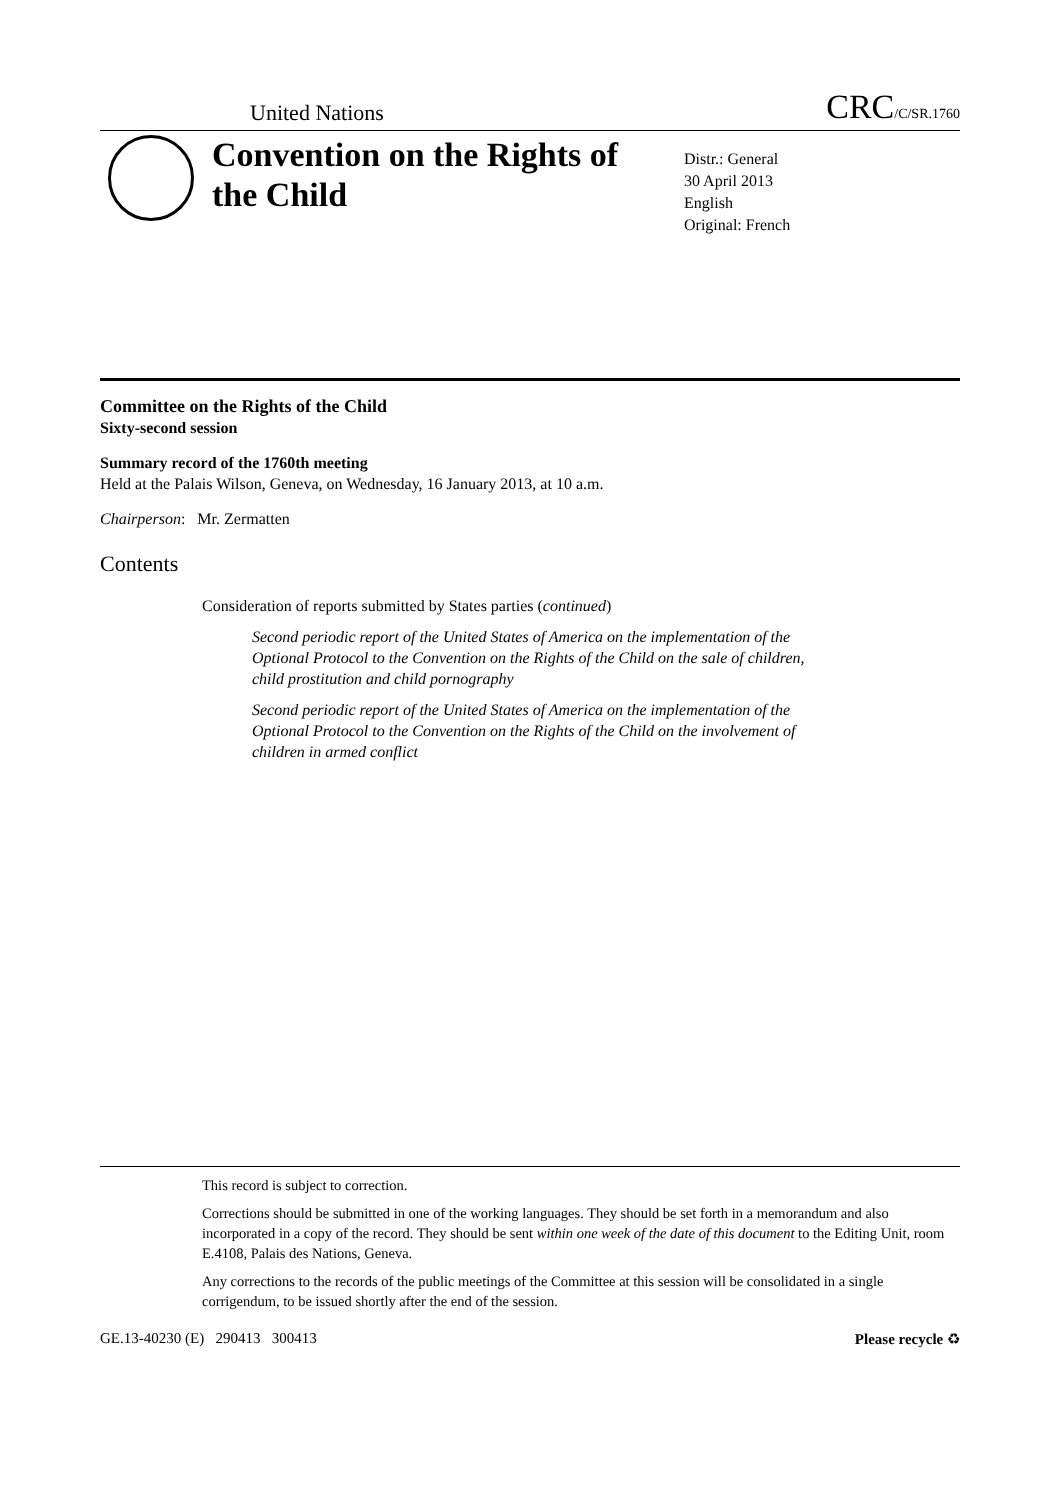United Nations
CRC/C/SR.1760
Convention on the Rights of the Child
Distr.: General
30 April 2013
English
Original: French
Committee on the Rights of the Child
Sixty-second session
Summary record of the 1760th meeting
Held at the Palais Wilson, Geneva, on Wednesday, 16 January 2013, at 10 a.m.
Chairperson: Mr. Zermatten
Contents
Consideration of reports submitted by States parties (continued)
Second periodic report of the United States of America on the implementation of the Optional Protocol to the Convention on the Rights of the Child on the sale of children, child prostitution and child pornography
Second periodic report of the United States of America on the implementation of the Optional Protocol to the Convention on the Rights of the Child on the involvement of children in armed conflict
This record is subject to correction.
Corrections should be submitted in one of the working languages. They should be set forth in a memorandum and also incorporated in a copy of the record. They should be sent within one week of the date of this document to the Editing Unit, room E.4108, Palais des Nations, Geneva.
Any corrections to the records of the public meetings of the Committee at this session will be consolidated in a single corrigendum, to be issued shortly after the end of the session.
GE.13-40230 (E) 290413 300413 Please recycle ♻